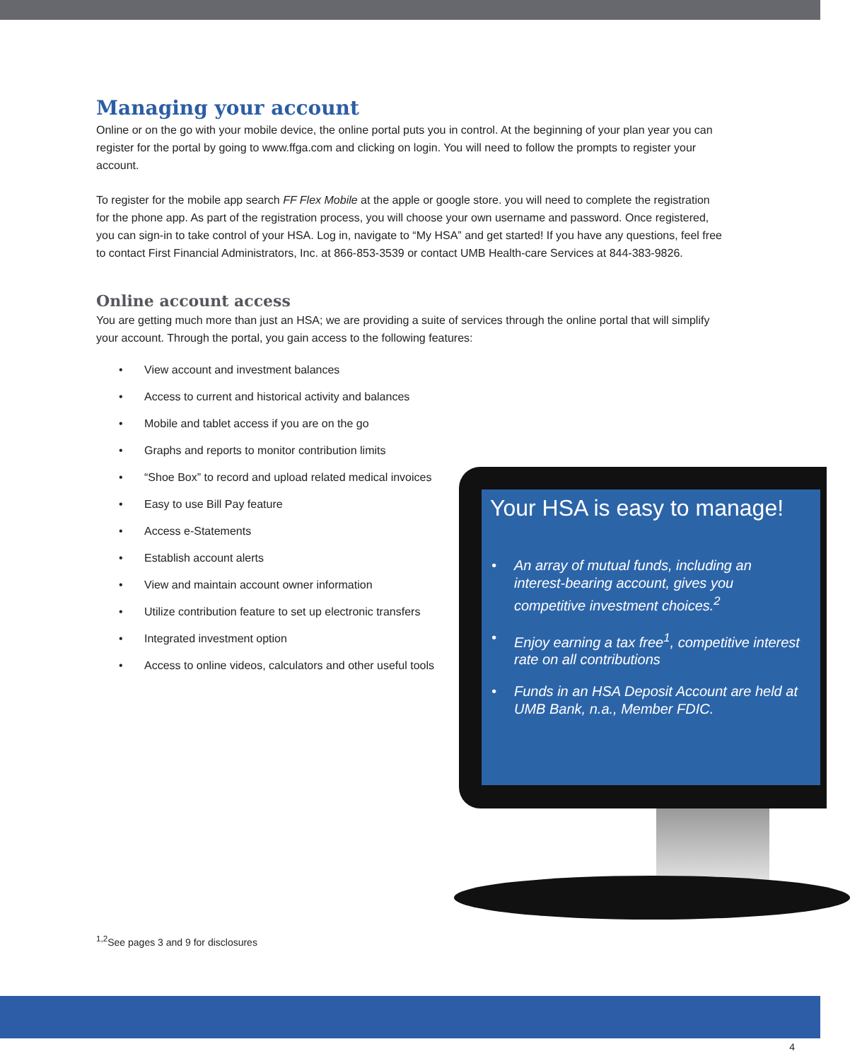Managing your account
Online or on the go with your mobile device, the online portal puts you in control. At the beginning of your plan year you can register for the portal by going to www.ffga.com and clicking on login. You will need to follow the prompts to register your account.
To register for the mobile app search FF Flex Mobile at the apple or google store. you will need to complete the registration for the phone app. As part of the registration process, you will choose your own username and password. Once registered, you can sign-in to take control of your HSA. Log in, navigate to “My HSA” and get started! If you have any questions, feel free to contact First Financial Administrators, Inc. at 866-853-3539 or contact UMB Health-care Services at 844-383-9826.
Online account access
You are getting much more than just an HSA; we are providing a suite of services through the online portal that will simplify your account. Through the portal, you gain access to the following features:
• View account and investment balances
• Access to current and historical activity and balances
• Mobile and tablet access if you are on the go
• Graphs and reports to monitor contribution limits
• “Shoe Box” to record and upload related medical invoices
• Easy to use Bill Pay feature
• Access e-Statements
• Establish account alerts
• View and maintain account owner information
• Utilize contribution feature to set up electronic transfers
• Integrated investment option
• Access to online videos, calculators and other useful tools
Your HSA is easy to manage!
• An array of mutual funds, including an interest-bearing account, gives you competitive investment choices.<sup>2</sup>
• Enjoy earning a tax free<sup>1</sup>, competitive interest rate on all contributions
• Funds in an HSA Deposit Account are held at UMB Bank, n.a., Member FDIC.
<sup>1,2</sup>See pages 3 and 9 for disclosures
4